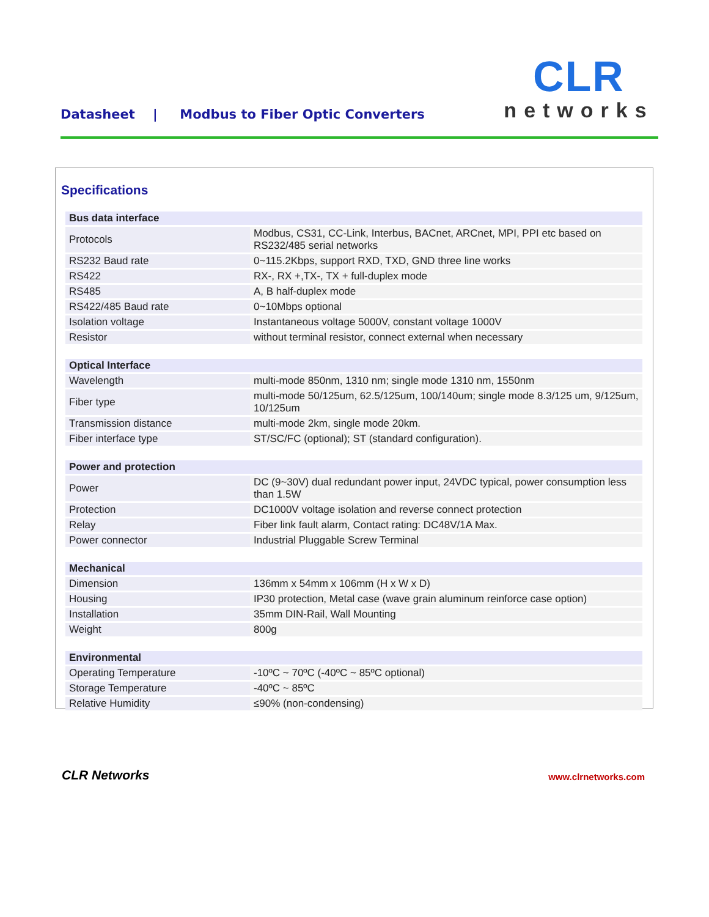Datasheet | Modbus to Fiber Optic Converters
CLR
networks
Specifications
| Bus data interface | |
| --- | --- |
| Protocols | Modbus, CS31, CC-Link, Interbus, BACnet, ARCnet, MPI, PPI etc based on RS232/485 serial networks |
| RS232 Baud rate | 0~115.2Kbps, support RXD, TXD, GND three line works |
| RS422 | RX-, RX +,TX-, TX + full-duplex mode |
| RS485 | A, B half-duplex mode |
| RS422/485 Baud rate | 0~10Mbps optional |
| Isolation voltage | Instantaneous voltage 5000V, constant voltage 1000V |
| Resistor | without terminal resistor, connect external when necessary |
| Optical Interface | |
| Wavelength | multi-mode 850nm, 1310 nm; single mode 1310 nm, 1550nm |
| Fiber type | multi-mode 50/125um, 62.5/125um, 100/140um; single mode 8.3/125 um, 9/125um, 10/125um |
| Transmission distance | multi-mode 2km, single mode 20km. |
| Fiber interface type | ST/SC/FC (optional); ST (standard configuration). |
| Power and protection | |
| Power | DC (9~30V) dual redundant power input, 24VDC typical, power consumption less than 1.5W |
| Protection | DC1000V voltage isolation and reverse connect protection |
| Relay | Fiber link fault alarm, Contact rating: DC48V/1A Max. |
| Power connector | Industrial Pluggable Screw Terminal |
| Mechanical | |
| Dimension | 136mm x 54mm x 106mm (H x W x D) |
| Housing | IP30 protection, Metal case (wave grain aluminum reinforce case option) |
| Installation | 35mm DIN-Rail, Wall Mounting |
| Weight | 800g |
| Environmental | |
| Operating Temperature | -10ºC ~ 70ºC (-40ºC ~ 85ºC optional) |
| Storage Temperature | -40ºC ~ 85ºC |
| Relative Humidity | ≤90% (non-condensing) |
CLR Networks www.clrnetworks.com